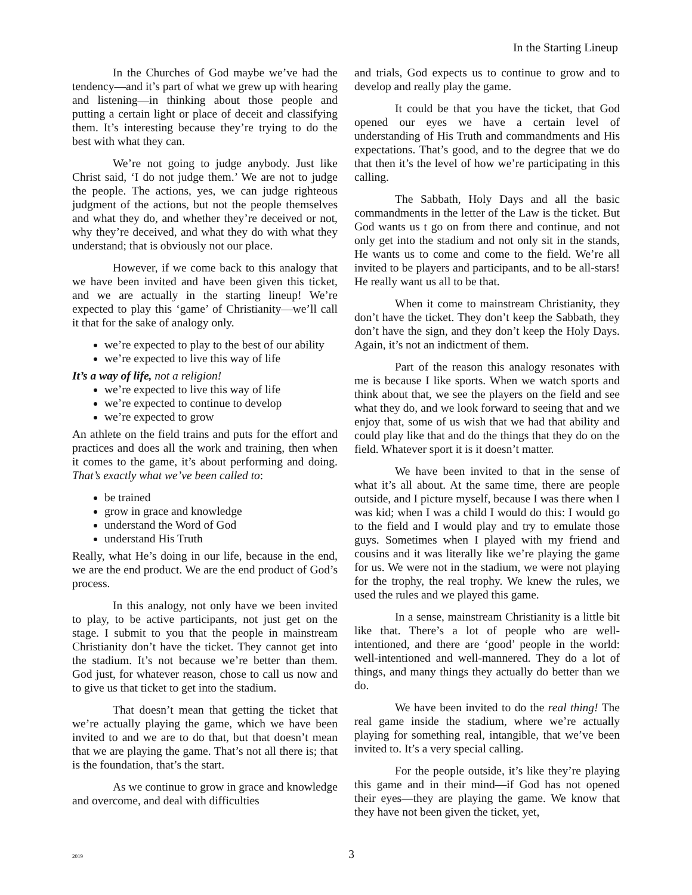In the Starting Lineup
In the Churches of God maybe we’ve had the tendency—and it’s part of what we grew up with hearing and listening—in thinking about those people and putting a certain light or place of deceit and classifying them. It’s interesting because they’re trying to do the best with what they can.
We’re not going to judge anybody. Just like Christ said, ‘I do not judge them.’ We are not to judge the people. The actions, yes, we can judge righteous judgment of the actions, but not the people themselves and what they do, and whether they’re deceived or not, why they’re deceived, and what they do with what they understand; that is obviously not our place.
However, if we come back to this analogy that we have been invited and have been given this ticket, and we are actually in the starting lineup! We’re expected to play this ‘game’ of Christianity—we’ll call it that for the sake of analogy only.
we’re expected to play to the best of our ability
we’re expected to live this way of life
It’s a way of life, not a religion!
we’re expected to live this way of life
we’re expected to continue to develop
we’re expected to grow
An athlete on the field trains and puts for the effort and practices and does all the work and training, then when it comes to the game, it’s about performing and doing. That’s exactly what we’ve been called to:
be trained
grow in grace and knowledge
understand the Word of God
understand His Truth
Really, what He’s doing in our life, because in the end, we are the end product. We are the end product of God’s process.
In this analogy, not only have we been invited to play, to be active participants, not just get on the stage. I submit to you that the people in mainstream Christianity don’t have the ticket. They cannot get into the stadium. It’s not because we’re better than them. God just, for whatever reason, chose to call us now and to give us that ticket to get into the stadium.
That doesn’t mean that getting the ticket that we’re actually playing the game, which we have been invited to and we are to do that, but that doesn’t mean that we are playing the game. That’s not all there is; that is the foundation, that’s the start.
As we continue to grow in grace and knowledge and overcome, and deal with difficulties
and trials, God expects us to continue to grow and to develop and really play the game.
It could be that you have the ticket, that God opened our eyes we have a certain level of understanding of His Truth and commandments and His expectations. That’s good, and to the degree that we do that then it’s the level of how we’re participating in this calling.
The Sabbath, Holy Days and all the basic commandments in the letter of the Law is the ticket. But God wants us t go on from there and continue, and not only get into the stadium and not only sit in the stands, He wants us to come and come to the field. We’re all invited to be players and participants, and to be all-stars! He really want us all to be that.
When it come to mainstream Christianity, they don’t have the ticket. They don’t keep the Sabbath, they don’t have the sign, and they don’t keep the Holy Days. Again, it’s not an indictment of them.
Part of the reason this analogy resonates with me is because I like sports. When we watch sports and think about that, we see the players on the field and see what they do, and we look forward to seeing that and we enjoy that, some of us wish that we had that ability and could play like that and do the things that they do on the field. Whatever sport it is it doesn’t matter.
We have been invited to that in the sense of what it’s all about. At the same time, there are people outside, and I picture myself, because I was there when I was kid; when I was a child I would do this: I would go to the field and I would play and try to emulate those guys. Sometimes when I played with my friend and cousins and it was literally like we’re playing the game for us. We were not in the stadium, we were not playing for the trophy, the real trophy. We knew the rules, we used the rules and we played this game.
In a sense, mainstream Christianity is a little bit like that. There’s a lot of people who are well-intentioned, and there are ‘good’ people in the world: well-intentioned and well-mannered. They do a lot of things, and many things they actually do better than we do.
We have been invited to do the real thing! The real game inside the stadium, where we’re actually playing for something real, intangible, that we’ve been invited to. It’s a very special calling.
For the people outside, it’s like they’re playing this game and in their mind—if God has not opened their eyes—they are playing the game. We know that they have not been given the ticket, yet,
2019 3